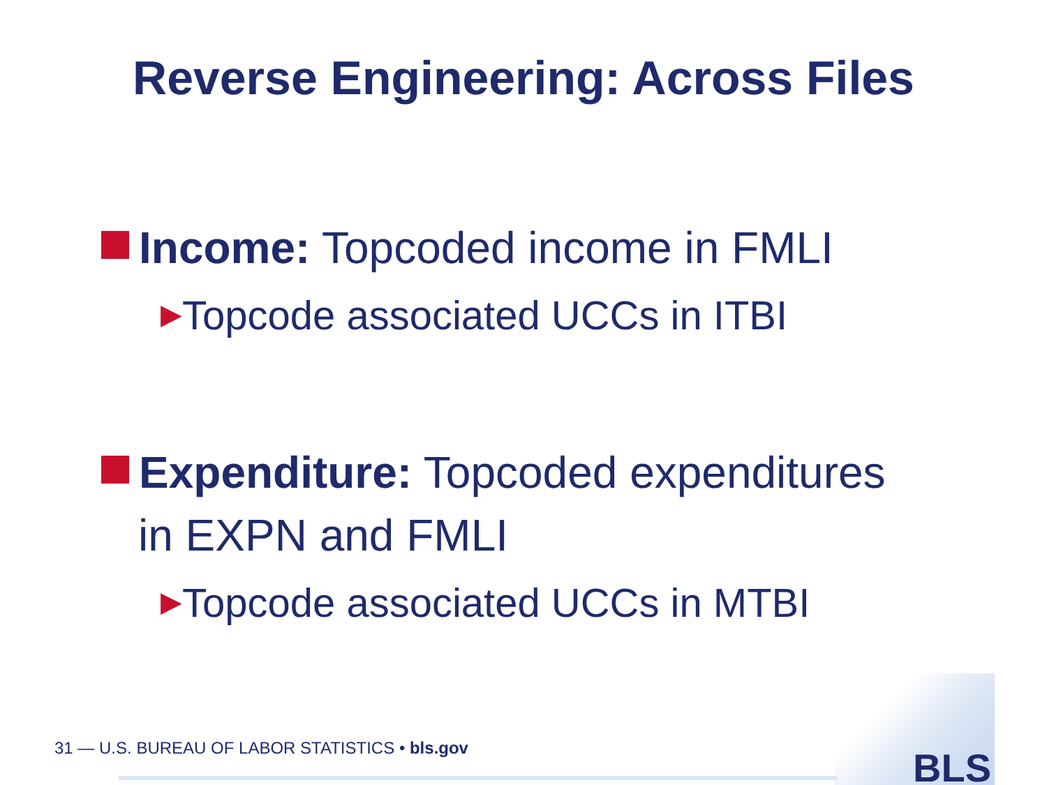Reverse Engineering: Across Files
Income: Topcoded income in FMLI
▶Topcode associated UCCs in ITBI
Expenditure: Topcoded expenditures
in EXPN and FMLI
▶Topcode associated UCCs in MTBI
31 — U.S. BUREAU OF LABOR STATISTICS • bls.gov
BLS